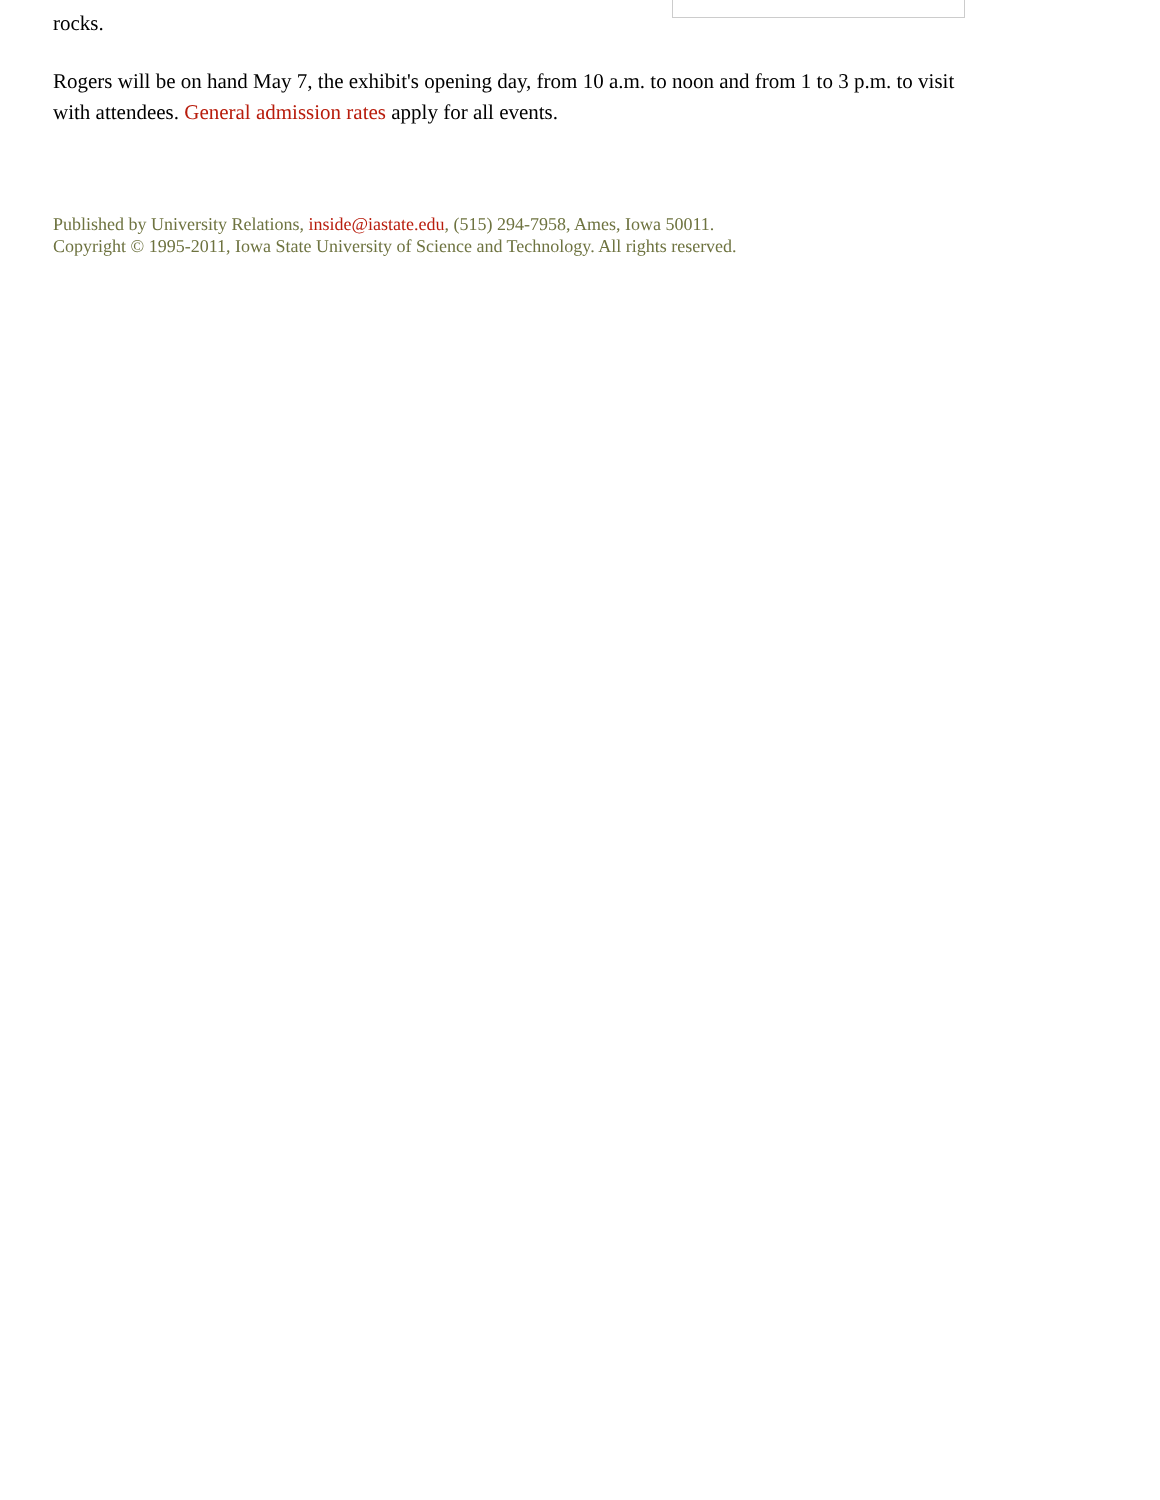rocks.
Rogers will be on hand May 7, the exhibit's opening day, from 10 a.m. to noon and from 1 to 3 p.m. to visit with attendees. General admission rates apply for all events.
Published by University Relations, inside@iastate.edu, (515) 294-7958, Ames, Iowa 50011.
Copyright © 1995-2011, Iowa State University of Science and Technology. All rights reserved.